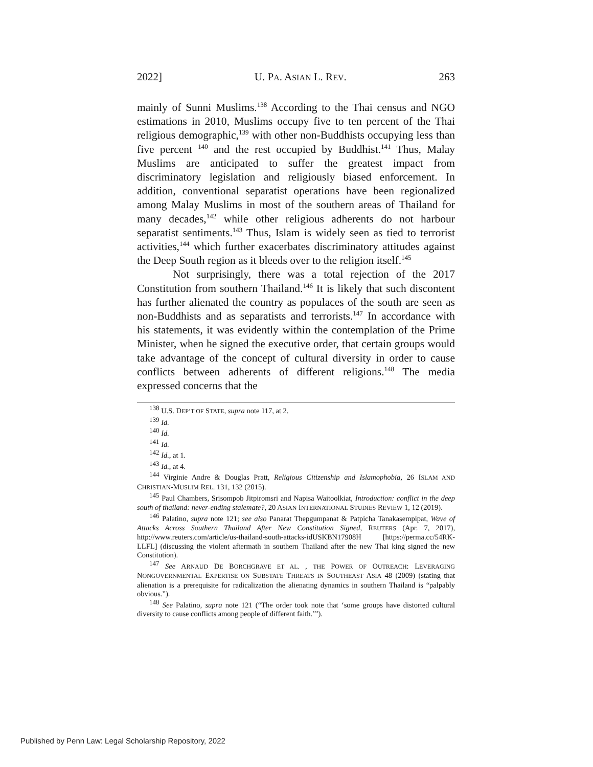2022] U. PA. ASIAN L. REV. 263
mainly of Sunni Muslims.<sup>138</sup> According to the Thai census and NGO estimations in 2010, Muslims occupy five to ten percent of the Thai religious demographic,<sup>139</sup> with other non-Buddhists occupying less than five percent <sup>140</sup> and the rest occupied by Buddhist.<sup>141</sup> Thus, Malay Muslims are anticipated to suffer the greatest impact from discriminatory legislation and religiously biased enforcement. In addition, conventional separatist operations have been regionalized among Malay Muslims in most of the southern areas of Thailand for many decades,<sup>142</sup> while other religious adherents do not harbour separatist sentiments.<sup>143</sup> Thus, Islam is widely seen as tied to terrorist activities,<sup>144</sup> which further exacerbates discriminatory attitudes against the Deep South region as it bleeds over to the religion itself.<sup>145</sup>
Not surprisingly, there was a total rejection of the 2017 Constitution from southern Thailand.<sup>146</sup> It is likely that such discontent has further alienated the country as populaces of the south are seen as non-Buddhists and as separatists and terrorists.<sup>147</sup> In accordance with his statements, it was evidently within the contemplation of the Prime Minister, when he signed the executive order, that certain groups would take advantage of the concept of cultural diversity in order to cause conflicts between adherents of different religions.<sup>148</sup> The media expressed concerns that the
<sup>138</sup> U.S. DEP’T OF STATE, supra note 117, at 2.
<sup>139</sup> Id.
<sup>140</sup> Id.
<sup>141</sup> Id.
<sup>142</sup> Id., at 1.
<sup>143</sup> Id., at 4.
<sup>144</sup> Virginie Andre & Douglas Pratt, Religious Citizenship and Islamophobia, 26 ISLAM AND CHRISTIAN-MUSLIM REL. 131, 132 (2015).
<sup>145</sup> Paul Chambers, Srisompob Jitpiromsri and Napisa Waitoolkiat, Introduction: conflict in the deep south of thailand: never-ending stalemate?, 20 ASIAN INTERNATIONAL STUDIES REVIEW 1, 12 (2019).
<sup>146</sup> Palatino, supra note 121; see also Panarat Thepgumpanat & Patpicha Tanakasempipat, Wave of Attacks Across Southern Thailand After New Constitution Signed, REUTERS (Apr. 7, 2017), http://www.reuters.com/article/us-thailand-south-attacks-idUSKBN17908H [https://perma.cc/54RK-LLFL] (discussing the violent aftermath in southern Thailand after the new Thai king signed the new Constitution).
<sup>147</sup> See ARNAUD DE BORCHGRAVE ET AL. , THE POWER OF OUTREACH: LEVERAGING NONGOVERNMENTAL EXPERTISE ON SUBSTATE THREATS IN SOUTHEAST ASIA 48 (2009) (stating that alienation is a prerequisite for radicalization the alienating dynamics in southern Thailand is “palpably obvious.”).
<sup>148</sup> See Palatino, supra note 121 (“The order took note that ‘some groups have distorted cultural diversity to cause conflicts among people of different faith.’”).
Published by Penn Law: Legal Scholarship Repository, 2022